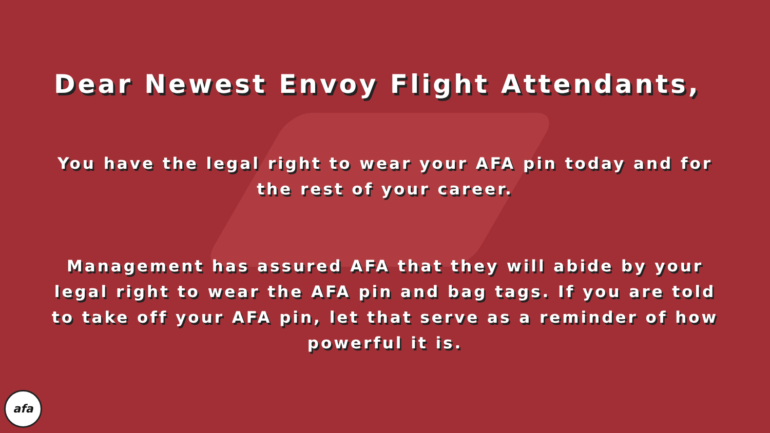Dear Newest Envoy Flight Attendants,
You have the legal right to wear your AFA pin today and for the rest of your career.
Management has assured AFA that they will abide by your legal right to wear the AFA pin and bag tags. If you are told to take off your AFA pin, let that serve as a reminder of how powerful it is.
afa